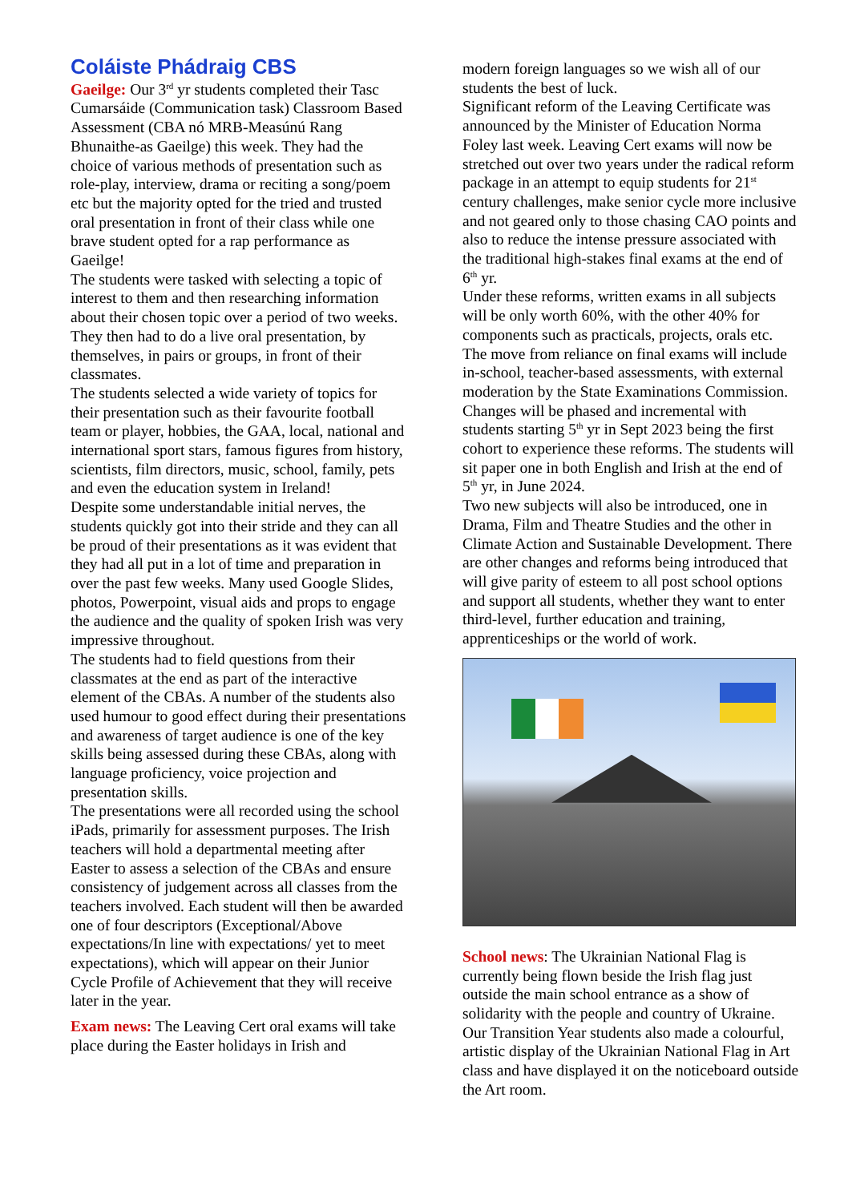Coláiste Phádraig CBS
Gaeilge: Our 3<sup>rd</sup> yr students completed their Tasc Cumarsáide (Communication task) Classroom Based Assessment (CBA nó MRB-Measúnú Rang Bhunaithe-as Gaeilge) this week. They had the choice of various methods of presentation such as role-play, interview, drama or reciting a song/poem etc but the majority opted for the tried and trusted oral presentation in front of their class while one brave student opted for a rap performance as Gaeilge!
The students were tasked with selecting a topic of interest to them and then researching information about their chosen topic over a period of two weeks. They then had to do a live oral presentation, by themselves, in pairs or groups, in front of their classmates.
The students selected a wide variety of topics for their presentation such as their favourite football team or player, hobbies, the GAA, local, national and international sport stars, famous figures from history, scientists, film directors, music, school, family, pets and even the education system in Ireland!
Despite some understandable initial nerves, the students quickly got into their stride and they can all be proud of their presentations as it was evident that they had all put in a lot of time and preparation in over the past few weeks. Many used Google Slides, photos, Powerpoint, visual aids and props to engage the audience and the quality of spoken Irish was very impressive throughout.
The students had to field questions from their classmates at the end as part of the interactive element of the CBAs. A number of the students also used humour to good effect during their presentations and awareness of target audience is one of the key skills being assessed during these CBAs, along with language proficiency, voice projection and presentation skills.
The presentations were all recorded using the school iPads, primarily for assessment purposes. The Irish teachers will hold a departmental meeting after Easter to assess a selection of the CBAs and ensure consistency of judgement across all classes from the teachers involved. Each student will then be awarded one of four descriptors (Exceptional/Above expectations/In line with expectations/ yet to meet expectations), which will appear on their Junior Cycle Profile of Achievement that they will receive later in the year.
Exam news: The Leaving Cert oral exams will take place during the Easter holidays in Irish and
modern foreign languages so we wish all of our students the best of luck.
Significant reform of the Leaving Certificate was announced by the Minister of Education Norma Foley last week. Leaving Cert exams will now be stretched out over two years under the radical reform package in an attempt to equip students for 21<sup>st</sup> century challenges, make senior cycle more inclusive and not geared only to those chasing CAO points and also to reduce the intense pressure associated with the traditional high-stakes final exams at the end of 6<sup>th</sup> yr.
Under these reforms, written exams in all subjects will be only worth 60%, with the other 40% for components such as practicals, projects, orals etc. The move from reliance on final exams will include in-school, teacher-based assessments, with external moderation by the State Examinations Commission. Changes will be phased and incremental with students starting 5<sup>th</sup> yr in Sept 2023 being the first cohort to experience these reforms. The students will sit paper one in both English and Irish at the end of 5<sup>th</sup> yr, in June 2024.
Two new subjects will also be introduced, one in Drama, Film and Theatre Studies and the other in Climate Action and Sustainable Development. There are other changes and reforms being introduced that will give parity of esteem to all post school options and support all students, whether they want to enter third-level, further education and training, apprenticeships or the world of work.
School news: The Ukrainian National Flag is currently being flown beside the Irish flag just outside the main school entrance as a show of solidarity with the people and country of Ukraine. Our Transition Year students also made a colourful, artistic display of the Ukrainian National Flag in Art class and have displayed it on the noticeboard outside the Art room.